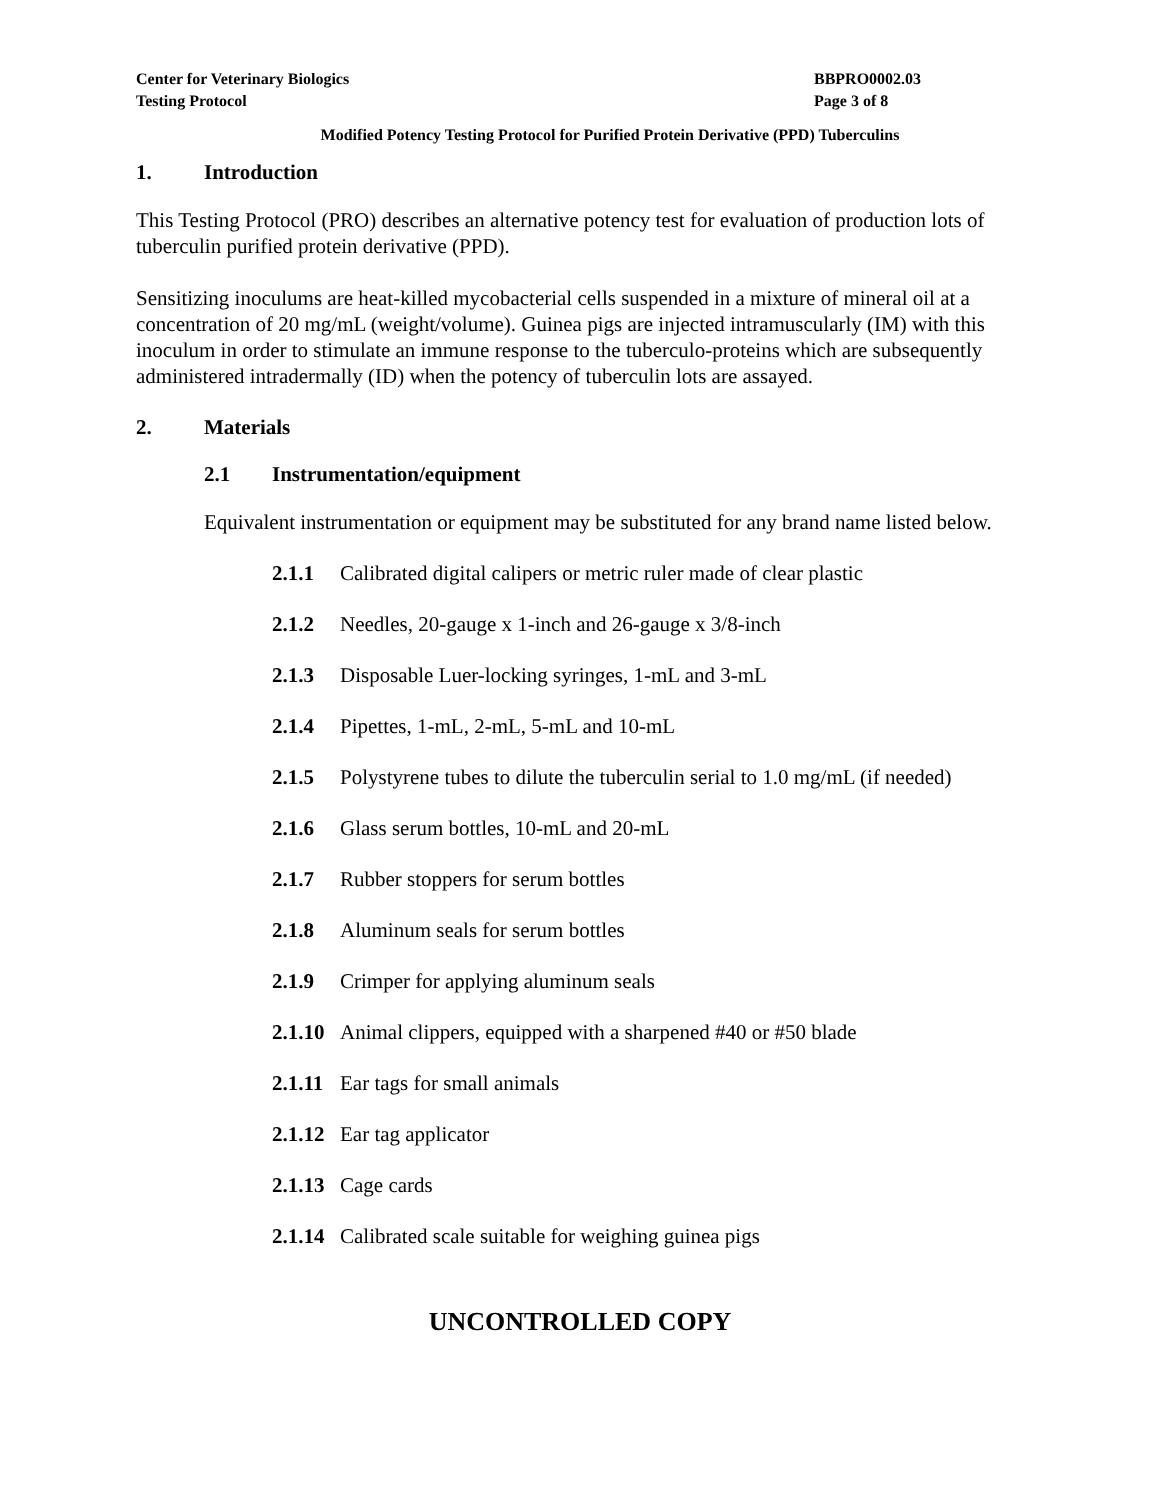Center for Veterinary Biologics
Testing Protocol
BBPRO0002.03
Page 3 of 8
Modified Potency Testing Protocol for Purified Protein Derivative (PPD) Tuberculins
1. Introduction
This Testing Protocol (PRO) describes an alternative potency test for evaluation of production lots of tuberculin purified protein derivative (PPD).
Sensitizing inoculums are heat-killed mycobacterial cells suspended in a mixture of mineral oil at a concentration of 20 mg/mL (weight/volume). Guinea pigs are injected intramuscularly (IM) with this inoculum in order to stimulate an immune response to the tuberculo-proteins which are subsequently administered intradermally (ID) when the potency of tuberculin lots are assayed.
2. Materials
2.1 Instrumentation/equipment
Equivalent instrumentation or equipment may be substituted for any brand name listed below.
2.1.1 Calibrated digital calipers or metric ruler made of clear plastic
2.1.2 Needles, 20-gauge x 1-inch and 26-gauge x 3/8-inch
2.1.3 Disposable Luer-locking syringes, 1-mL and 3-mL
2.1.4 Pipettes, 1-mL, 2-mL, 5-mL and 10-mL
2.1.5 Polystyrene tubes to dilute the tuberculin serial to 1.0 mg/mL (if needed)
2.1.6 Glass serum bottles, 10-mL and 20-mL
2.1.7 Rubber stoppers for serum bottles
2.1.8 Aluminum seals for serum bottles
2.1.9 Crimper for applying aluminum seals
2.1.10 Animal clippers, equipped with a sharpened #40 or #50 blade
2.1.11 Ear tags for small animals
2.1.12 Ear tag applicator
2.1.13 Cage cards
2.1.14 Calibrated scale suitable for weighing guinea pigs
UNCONTROLLED COPY